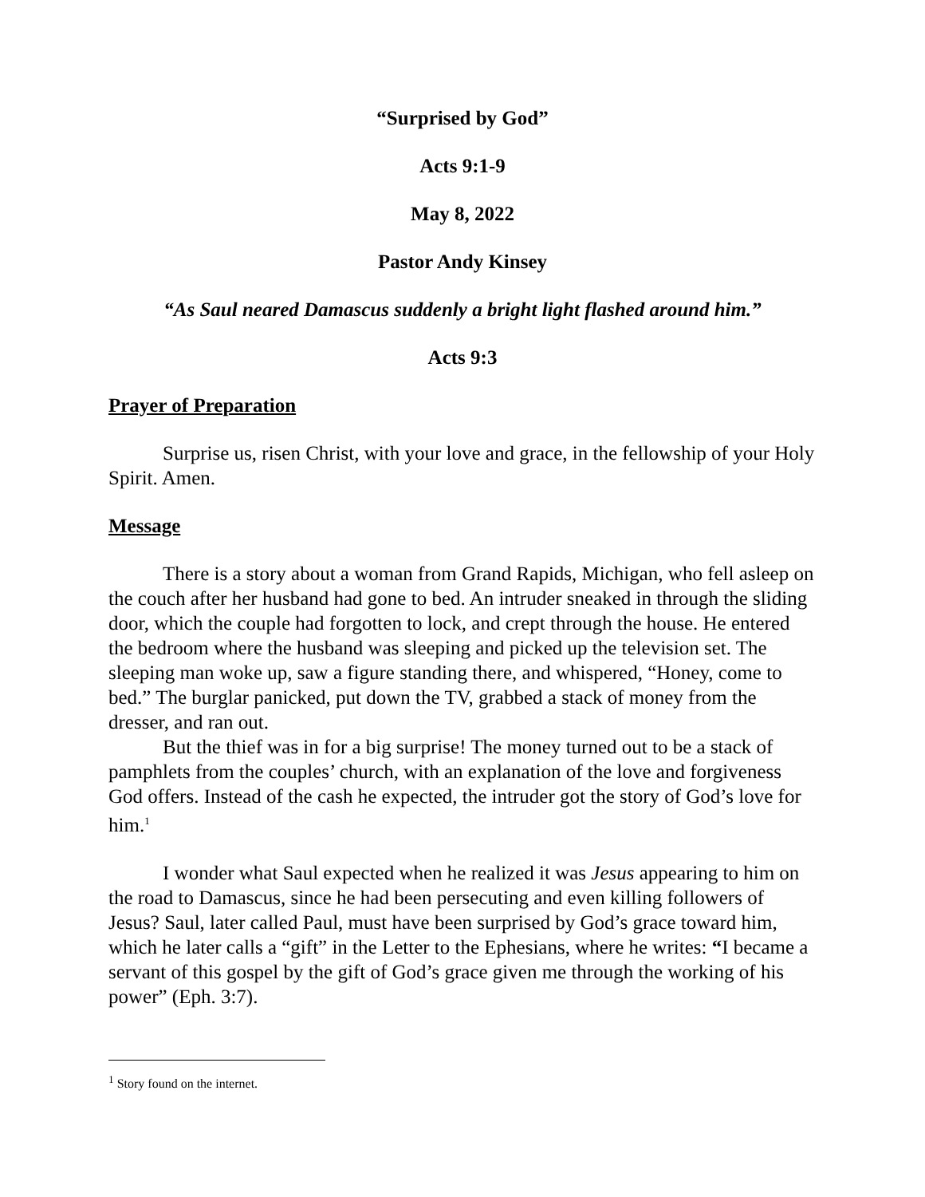“Surprised by God”
Acts 9:1-9
May 8, 2022
Pastor Andy Kinsey
“As Saul neared Damascus suddenly a bright light flashed around him.”
Acts 9:3
Prayer of Preparation
Surprise us, risen Christ, with your love and grace, in the fellowship of your Holy Spirit. Amen.
Message
There is a story about a woman from Grand Rapids, Michigan, who fell asleep on the couch after her husband had gone to bed. An intruder sneaked in through the sliding door, which the couple had forgotten to lock, and crept through the house. He entered the bedroom where the husband was sleeping and picked up the television set. The sleeping man woke up, saw a figure standing there, and whispered, “Honey, come to bed.” The burglar panicked, put down the TV, grabbed a stack of money from the dresser, and ran out.
But the thief was in for a big surprise! The money turned out to be a stack of pamphlets from the couples’ church, with an explanation of the love and forgiveness God offers. Instead of the cash he expected, the intruder got the story of God’s love for him.<sup>1</sup>
I wonder what Saul expected when he realized it was Jesus appearing to him on the road to Damascus, since he had been persecuting and even killing followers of Jesus? Saul, later called Paul, must have been surprised by God’s grace toward him, which he later calls a “gift” in the Letter to the Ephesians, where he writes: “I became a servant of this gospel by the gift of God’s grace given me through the working of his power” (Eph. 3:7).
<sup>1</sup> Story found on the internet.